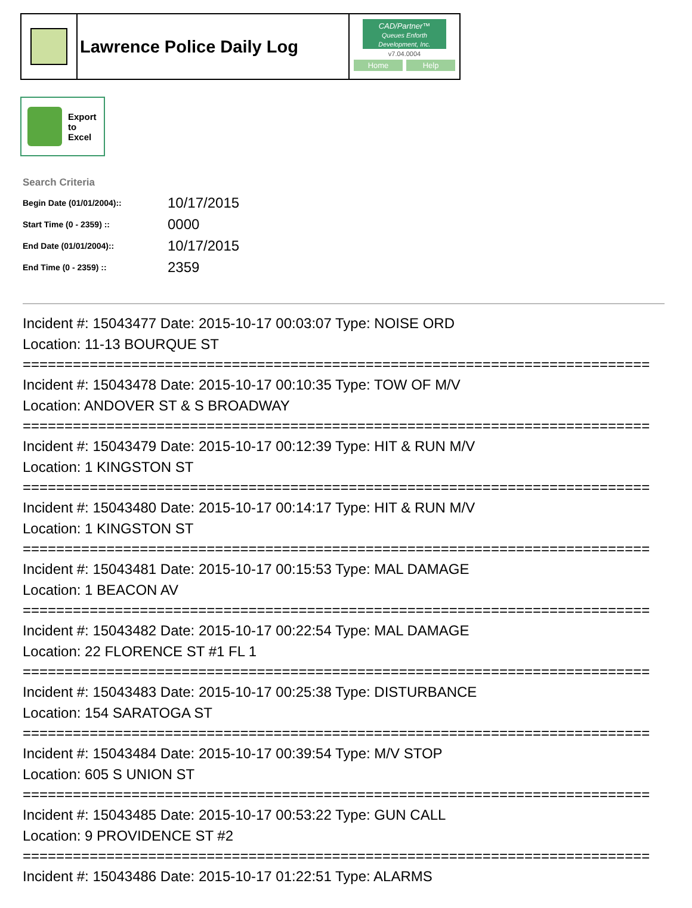Lawrence Police Daily Log
CAD/Partner™
Queues Enforth Development, Inc.
v7.04.0004
Home Help
Export
to
Excel
Search Criteria
| Begin Date (01/01/2004):: | 10/17/2015 |
| Start Time (0 - 2359) :: | 0000 |
| End Date (01/01/2004):: | 10/17/2015 |
| End Time (0 - 2359) :: | 2359 |
Incident #: 15043477 Date: 2015-10-17 00:03:07 Type: NOISE ORD
Location: 11-13 BOURQUE ST
===========================================================================
Incident #: 15043478 Date: 2015-10-17 00:10:35 Type: TOW OF M/V
Location: ANDOVER ST & S BROADWAY
===========================================================================
Incident #: 15043479 Date: 2015-10-17 00:12:39 Type: HIT & RUN M/V
Location: 1 KINGSTON ST
===========================================================================
Incident #: 15043480 Date: 2015-10-17 00:14:17 Type: HIT & RUN M/V
Location: 1 KINGSTON ST
===========================================================================
Incident #: 15043481 Date: 2015-10-17 00:15:53 Type: MAL DAMAGE
Location: 1 BEACON AV
===========================================================================
Incident #: 15043482 Date: 2015-10-17 00:22:54 Type: MAL DAMAGE
Location: 22 FLORENCE ST #1 FL 1
===========================================================================
Incident #: 15043483 Date: 2015-10-17 00:25:38 Type: DISTURBANCE
Location: 154 SARATOGA ST
===========================================================================
Incident #: 15043484 Date: 2015-10-17 00:39:54 Type: M/V STOP
Location: 605 S UNION ST
===========================================================================
Incident #: 15043485 Date: 2015-10-17 00:53:22 Type: GUN CALL
Location: 9 PROVIDENCE ST #2
===========================================================================
Incident #: 15043486 Date: 2015-10-17 01:22:51 Type: ALARMS